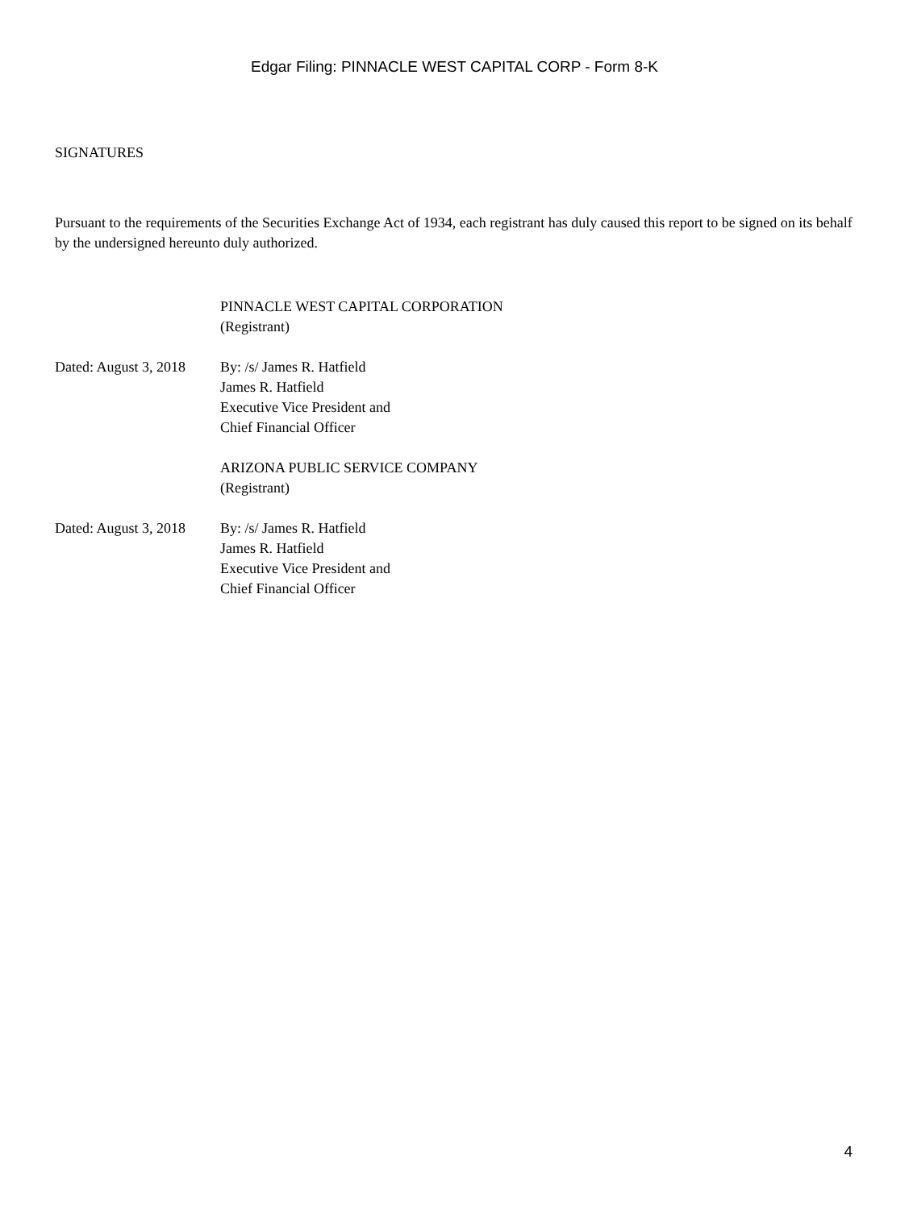Edgar Filing: PINNACLE WEST CAPITAL CORP - Form 8-K
SIGNATURES
Pursuant to the requirements of the Securities Exchange Act of 1934, each registrant has duly caused this report to be signed on its behalf by the undersigned hereunto duly authorized.
PINNACLE WEST CAPITAL CORPORATION
(Registrant)
Dated: August 3, 2018
By: /s/ James R. Hatfield
James R. Hatfield
Executive Vice President and
Chief Financial Officer
ARIZONA PUBLIC SERVICE COMPANY
(Registrant)
Dated: August 3, 2018
By: /s/ James R. Hatfield
James R. Hatfield
Executive Vice President and
Chief Financial Officer
4